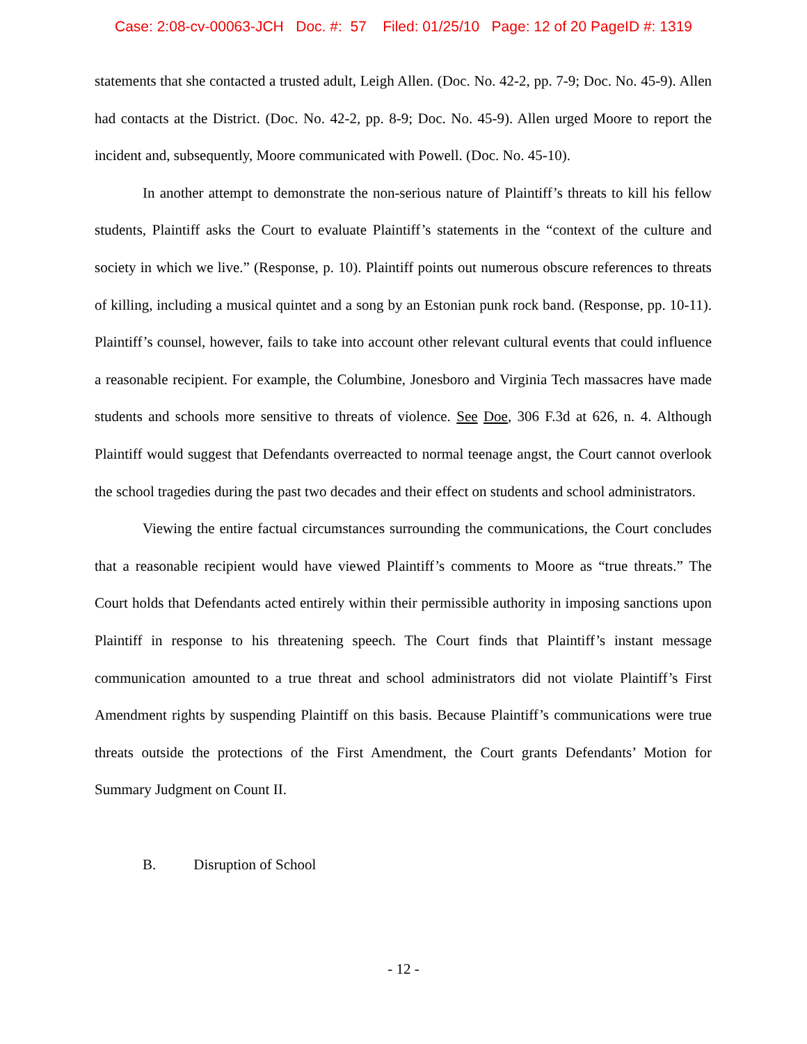Case: 2:08-cv-00063-JCH Doc. #: 57 Filed: 01/25/10 Page: 12 of 20 PageID #: 1319
statements that she contacted a trusted adult, Leigh Allen. (Doc. No. 42-2, pp. 7-9; Doc. No. 45-9). Allen had contacts at the District. (Doc. No. 42-2, pp. 8-9; Doc. No. 45-9). Allen urged Moore to report the incident and, subsequently, Moore communicated with Powell. (Doc. No. 45-10).
In another attempt to demonstrate the non-serious nature of Plaintiff’s threats to kill his fellow students, Plaintiff asks the Court to evaluate Plaintiff’s statements in the “context of the culture and society in which we live.” (Response, p. 10). Plaintiff points out numerous obscure references to threats of killing, including a musical quintet and a song by an Estonian punk rock band. (Response, pp. 10-11). Plaintiff’s counsel, however, fails to take into account other relevant cultural events that could influence a reasonable recipient. For example, the Columbine, Jonesboro and Virginia Tech massacres have made students and schools more sensitive to threats of violence. See Doe, 306 F.3d at 626, n. 4. Although Plaintiff would suggest that Defendants overreacted to normal teenage angst, the Court cannot overlook the school tragedies during the past two decades and their effect on students and school administrators.
Viewing the entire factual circumstances surrounding the communications, the Court concludes that a reasonable recipient would have viewed Plaintiff’s comments to Moore as “true threats.” The Court holds that Defendants acted entirely within their permissible authority in imposing sanctions upon Plaintiff in response to his threatening speech. The Court finds that Plaintiff’s instant message communication amounted to a true threat and school administrators did not violate Plaintiff’s First Amendment rights by suspending Plaintiff on this basis. Because Plaintiff’s communications were true threats outside the protections of the First Amendment, the Court grants Defendants’ Motion for Summary Judgment on Count II.
B. Disruption of School
- 12 -